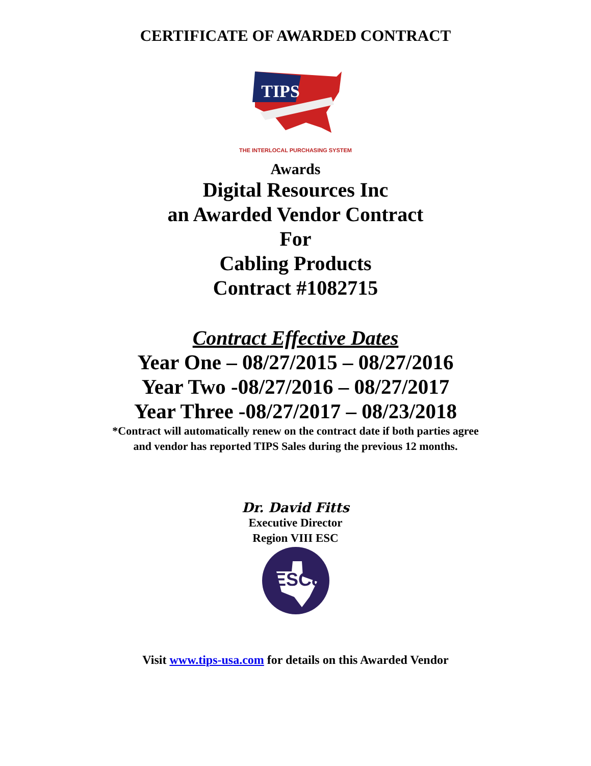CERTIFICATE OF AWARDED CONTRACT
TIPS
THE INTERLOCAL PURCHASING SYSTEM
Awards
Digital Resources Inc
an Awarded Vendor Contract
For
Cabling Products
Contract #1082715
Contract Effective Dates
Year One – 08/27/2015 – 08/27/2016
Year Two -08/27/2016 – 08/27/2017
Year Three -08/27/2017 – 08/23/2018
*Contract will automatically renew on the contract date if both parties agree
and vendor has reported TIPS Sales during the previous 12 months.
Dr. David Fitts
Executive Director
Region VIII ESC
ESC8
Visit www.tips-usa.com for details on this Awarded Vendor